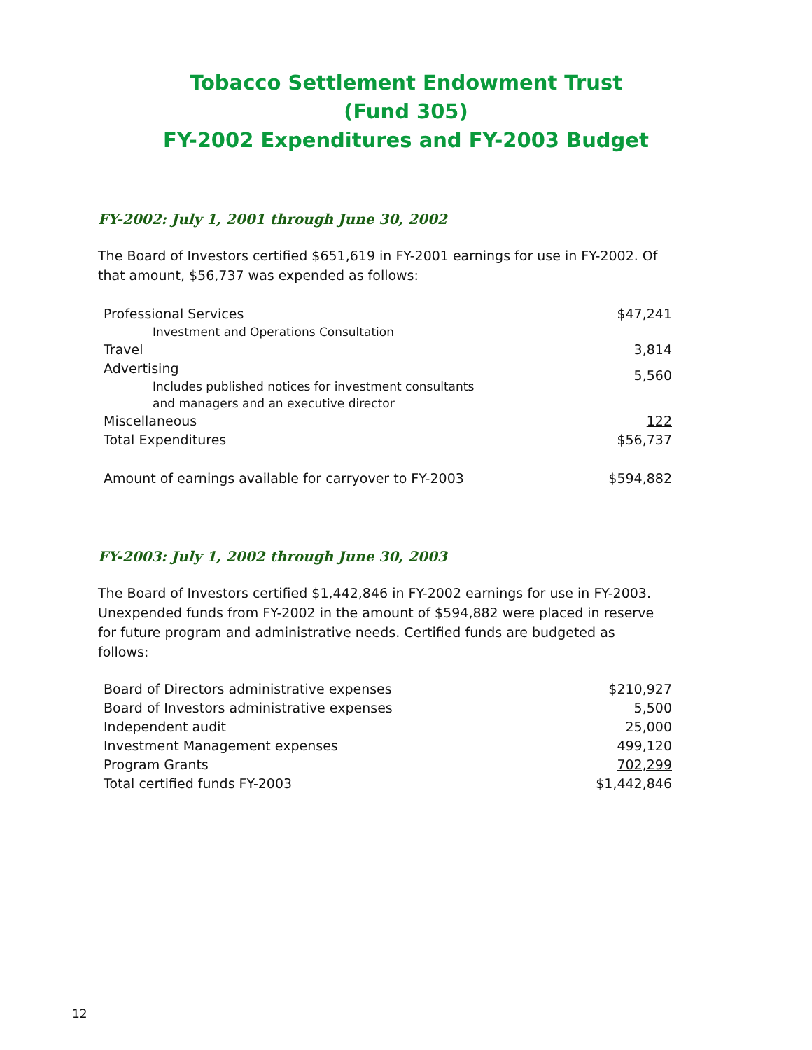Tobacco Settlement Endowment Trust
(Fund 305)
FY-2002 Expenditures and FY-2003 Budget
FY-2002: July 1, 2001 through June 30, 2002
The Board of Investors certified $651,619 in FY-2001 earnings for use in FY-2002. Of that amount, $56,737 was expended as follows:
| Professional Services | $47,241 |
| Investment and Operations Consultation | |
| Travel | 3,814 |
| Advertising | 5,560 |
| Includes published notices for investment consultants and managers and an executive director | |
| Miscellaneous | 122 |
| Total Expenditures | $56,737 |
| Amount of earnings available for carryover to FY-2003 | $594,882 |
FY-2003: July 1, 2002 through June 30, 2003
The Board of Investors certified $1,442,846 in FY-2002 earnings for use in FY-2003. Unexpended funds from FY-2002 in the amount of $594,882 were placed in reserve for future program and administrative needs. Certified funds are budgeted as follows:
| Board of Directors administrative expenses | $210,927 |
| Board of Investors administrative expenses | 5,500 |
| Independent audit | 25,000 |
| Investment Management expenses | 499,120 |
| Program Grants | 702,299 |
| Total certified funds FY-2003 | $1,442,846 |
12